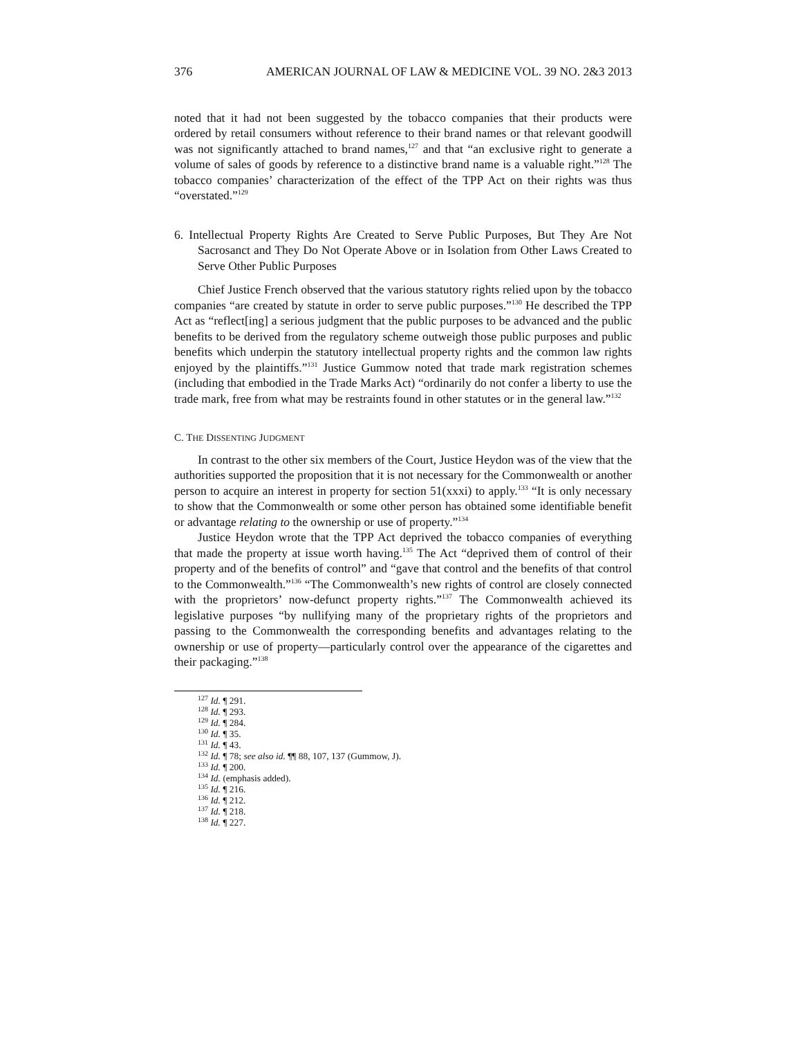376 AMERICAN JOURNAL OF LAW & MEDICINE VOL. 39 NO. 2&3 2013
noted that it had not been suggested by the tobacco companies that their products were ordered by retail consumers without reference to their brand names or that relevant goodwill was not significantly attached to brand names,<sup>127</sup> and that “an exclusive right to generate a volume of sales of goods by reference to a distinctive brand name is a valuable right.”<sup>128</sup> The tobacco companies’ characterization of the effect of the TPP Act on their rights was thus “overstated.”<sup>129</sup>
6. Intellectual Property Rights Are Created to Serve Public Purposes, But They Are Not Sacrosanct and They Do Not Operate Above or in Isolation from Other Laws Created to Serve Other Public Purposes
Chief Justice French observed that the various statutory rights relied upon by the tobacco companies “are created by statute in order to serve public purposes.”<sup>130</sup> He described the TPP Act as “reflect[ing] a serious judgment that the public purposes to be advanced and the public benefits to be derived from the regulatory scheme outweigh those public purposes and public benefits which underpin the statutory intellectual property rights and the common law rights enjoyed by the plaintiffs.”<sup>131</sup> Justice Gummow noted that trade mark registration schemes (including that embodied in the Trade Marks Act) “ordinarily do not confer a liberty to use the trade mark, free from what may be restraints found in other statutes or in the general law.”<sup>132</sup>
C. THE DISSENTING JUDGMENT
In contrast to the other six members of the Court, Justice Heydon was of the view that the authorities supported the proposition that it is not necessary for the Commonwealth or another person to acquire an interest in property for section 51(xxxi) to apply.<sup>133</sup> “It is only necessary to show that the Commonwealth or some other person has obtained some identifiable benefit or advantage relating to the ownership or use of property.”<sup>134</sup>
Justice Heydon wrote that the TPP Act deprived the tobacco companies of everything that made the property at issue worth having.<sup>135</sup> The Act “deprived them of control of their property and of the benefits of control” and “gave that control and the benefits of that control to the Commonwealth.”<sup>136</sup> “The Commonwealth’s new rights of control are closely connected with the proprietors’ now-defunct property rights.”<sup>137</sup> The Commonwealth achieved its legislative purposes “by nullifying many of the proprietary rights of the proprietors and passing to the Commonwealth the corresponding benefits and advantages relating to the ownership or use of property—particularly control over the appearance of the cigarettes and their packaging.”<sup>138</sup>
<sup>127</sup> Id. ¶ 291.
<sup>128</sup> Id. ¶ 293.
<sup>129</sup> Id. ¶ 284.
<sup>130</sup> Id. ¶ 35.
<sup>131</sup> Id. ¶ 43.
<sup>132</sup> Id. ¶ 78; see also id. ¶¶ 88, 107, 137 (Gummow, J).
<sup>133</sup> Id. ¶ 200.
<sup>134</sup> Id. (emphasis added).
<sup>135</sup> Id. ¶ 216.
<sup>136</sup> Id. ¶ 212.
<sup>137</sup> Id. ¶ 218.
<sup>138</sup> Id. ¶ 227.